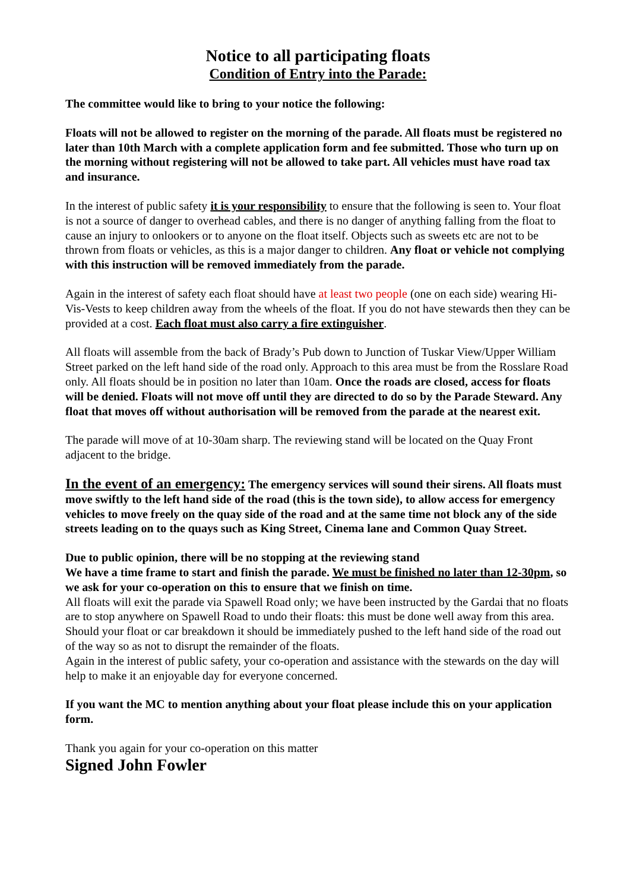Notice to all participating floats
Condition of Entry into the Parade:
The committee would like to bring to your notice the following:
Floats will not be allowed to register on the morning of the parade. All floats must be registered no later than 10th March with a complete application form and fee submitted. Those who turn up on the morning without registering will not be allowed to take part. All vehicles must have road tax and insurance.
In the interest of public safety it is your responsibility to ensure that the following is seen to. Your float is not a source of danger to overhead cables, and there is no danger of anything falling from the float to cause an injury to onlookers or to anyone on the float itself. Objects such as sweets etc are not to be thrown from floats or vehicles, as this is a major danger to children. Any float or vehicle not complying with this instruction will be removed immediately from the parade.
Again in the interest of safety each float should have at least two people (one on each side) wearing Hi-Vis-Vests to keep children away from the wheels of the float. If you do not have stewards then they can be provided at a cost. Each float must also carry a fire extinguisher.
All floats will assemble from the back of Brady’s Pub down to Junction of Tuskar View/Upper William Street parked on the left hand side of the road only. Approach to this area must be from the Rosslare Road only. All floats should be in position no later than 10am. Once the roads are closed, access for floats will be denied. Floats will not move off until they are directed to do so by the Parade Steward. Any float that moves off without authorisation will be removed from the parade at the nearest exit.
The parade will move of at 10-30am sharp. The reviewing stand will be located on the Quay Front adjacent to the bridge.
In the event of an emergency: The emergency services will sound their sirens. All floats must move swiftly to the left hand side of the road (this is the town side), to allow access for emergency vehicles to move freely on the quay side of the road and at the same time not block any of the side streets leading on to the quays such as King Street, Cinema lane and Common Quay Street.
Due to public opinion, there will be no stopping at the reviewing stand
We have a time frame to start and finish the parade. We must be finished no later than 12-30pm, so we ask for your co-operation on this to ensure that we finish on time.
All floats will exit the parade via Spawell Road only; we have been instructed by the Gardai that no floats are to stop anywhere on Spawell Road to undo their floats: this must be done well away from this area. Should your float or car breakdown it should be immediately pushed to the left hand side of the road out of the way so as not to disrupt the remainder of the floats.
Again in the interest of public safety, your co-operation and assistance with the stewards on the day will help to make it an enjoyable day for everyone concerned.
If you want the MC to mention anything about your float please include this on your application form.
Thank you again for your co-operation on this matter
Signed John Fowler